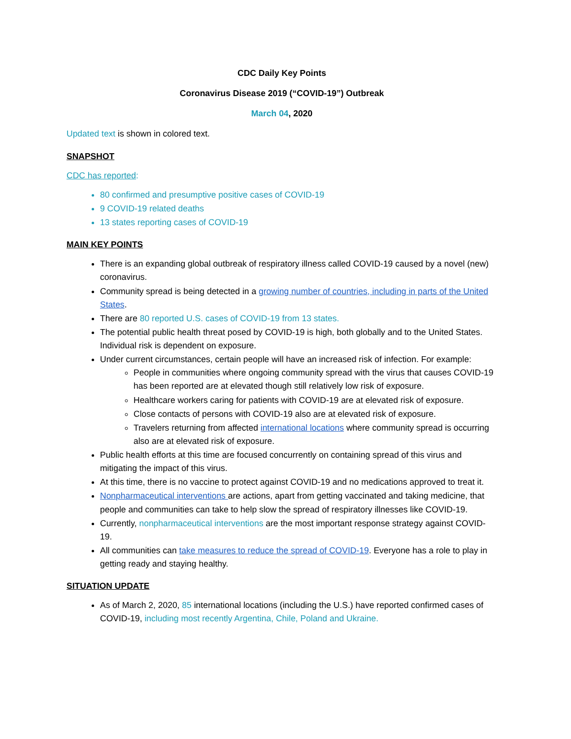CDC Daily Key Points
Coronavirus Disease 2019 (“COVID-19”) Outbreak
March 04, 2020
Updated text is shown in colored text.
SNAPSHOT
CDC has reported:
80 confirmed and presumptive positive cases of COVID-19
9 COVID-19 related deaths
13 states reporting cases of COVID-19
MAIN KEY POINTS
There is an expanding global outbreak of respiratory illness called COVID-19 caused by a novel (new) coronavirus.
Community spread is being detected in a growing number of countries, including in parts of the United States.
There are 80 reported U.S. cases of COVID-19 from 13 states.
The potential public health threat posed by COVID-19 is high, both globally and to the United States. Individual risk is dependent on exposure.
Under current circumstances, certain people will have an increased risk of infection. For example:
People in communities where ongoing community spread with the virus that causes COVID-19 has been reported are at elevated though still relatively low risk of exposure.
Healthcare workers caring for patients with COVID-19 are at elevated risk of exposure.
Close contacts of persons with COVID-19 also are at elevated risk of exposure.
Travelers returning from affected international locations where community spread is occurring also are at elevated risk of exposure.
Public health efforts at this time are focused concurrently on containing spread of this virus and mitigating the impact of this virus.
At this time, there is no vaccine to protect against COVID-19 and no medications approved to treat it.
Nonpharmaceutical interventions are actions, apart from getting vaccinated and taking medicine, that people and communities can take to help slow the spread of respiratory illnesses like COVID-19.
Currently, nonpharmaceutical interventions are the most important response strategy against COVID-19.
All communities can take measures to reduce the spread of COVID-19. Everyone has a role to play in getting ready and staying healthy.
SITUATION UPDATE
As of March 2, 2020, 85 international locations (including the U.S.) have reported confirmed cases of COVID-19, including most recently Argentina, Chile, Poland and Ukraine.